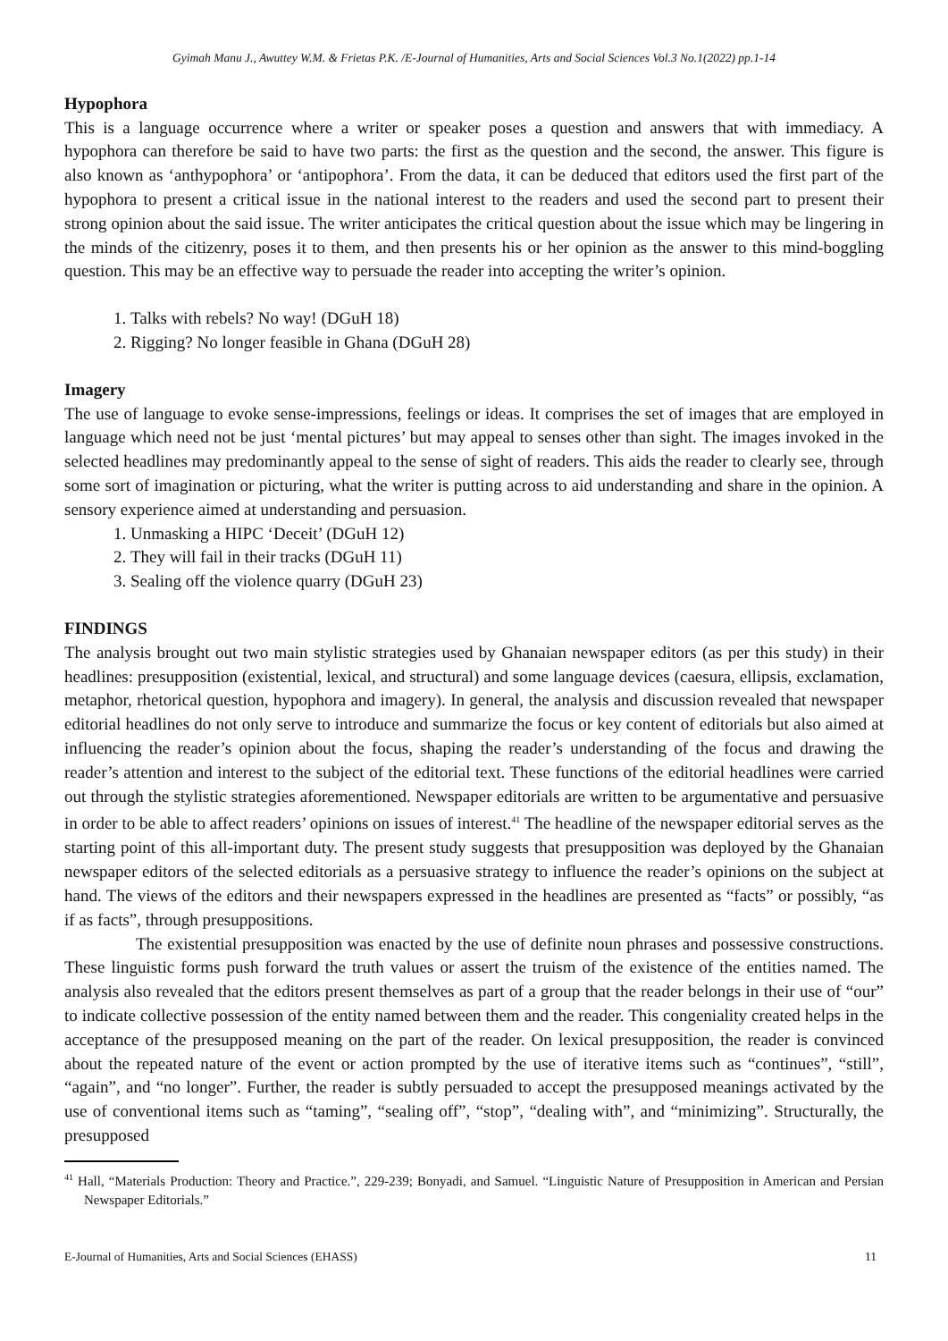Gyimah Manu J., Awuttey W.M. & Frietas P.K. /E-Journal of Humanities, Arts and Social Sciences Vol.3 No.1(2022) pp.1-14
Hypophora
This is a language occurrence where a writer or speaker poses a question and answers that with immediacy. A hypophora can therefore be said to have two parts: the first as the question and the second, the answer. This figure is also known as ‘anthypophora’ or ‘antipophora’. From the data, it can be deduced that editors used the first part of the hypophora to present a critical issue in the national interest to the readers and used the second part to present their strong opinion about the said issue. The writer anticipates the critical question about the issue which may be lingering in the minds of the citizenry, poses it to them, and then presents his or her opinion as the answer to this mind-boggling question. This may be an effective way to persuade the reader into accepting the writer’s opinion.
1. Talks with rebels? No way! (DGuH 18)
2. Rigging? No longer feasible in Ghana (DGuH 28)
Imagery
The use of language to evoke sense-impressions, feelings or ideas. It comprises the set of images that are employed in language which need not be just ‘mental pictures’ but may appeal to senses other than sight. The images invoked in the selected headlines may predominantly appeal to the sense of sight of readers. This aids the reader to clearly see, through some sort of imagination or picturing, what the writer is putting across to aid understanding and share in the opinion. A sensory experience aimed at understanding and persuasion.
1. Unmasking a HIPC ‘Deceit’ (DGuH 12)
2. They will fail in their tracks (DGuH 11)
3. Sealing off the violence quarry (DGuH 23)
FINDINGS
The analysis brought out two main stylistic strategies used by Ghanaian newspaper editors (as per this study) in their headlines: presupposition (existential, lexical, and structural) and some language devices (caesura, ellipsis, exclamation, metaphor, rhetorical question, hypophora and imagery). In general, the analysis and discussion revealed that newspaper editorial headlines do not only serve to introduce and summarize the focus or key content of editorials but also aimed at influencing the reader’s opinion about the focus, shaping the reader’s understanding of the focus and drawing the reader’s attention and interest to the subject of the editorial text. These functions of the editorial headlines were carried out through the stylistic strategies aforementioned. Newspaper editorials are written to be argumentative and persuasive in order to be able to affect readers’ opinions on issues of interest.<sup>41</sup> The headline of the newspaper editorial serves as the starting point of this all-important duty. The present study suggests that presupposition was deployed by the Ghanaian newspaper editors of the selected editorials as a persuasive strategy to influence the reader’s opinions on the subject at hand. The views of the editors and their newspapers expressed in the headlines are presented as “facts” or possibly, “as if as facts”, through presuppositions.
The existential presupposition was enacted by the use of definite noun phrases and possessive constructions. These linguistic forms push forward the truth values or assert the truism of the existence of the entities named. The analysis also revealed that the editors present themselves as part of a group that the reader belongs in their use of “our” to indicate collective possession of the entity named between them and the reader. This congeniality created helps in the acceptance of the presupposed meaning on the part of the reader. On lexical presupposition, the reader is convinced about the repeated nature of the event or action prompted by the use of iterative items such as “continues”, “still”, “again”, and “no longer”. Further, the reader is subtly persuaded to accept the presupposed meanings activated by the use of conventional items such as “taming”, “sealing off”, “stop”, “dealing with”, and “minimizing”. Structurally, the presupposed
<sup>41</sup> Hall, “Materials Production: Theory and Practice.”, 229-239; Bonyadi, and Samuel. “Linguistic Nature of Presupposition in American and Persian Newspaper Editorials.”
E-Journal of Humanities, Arts and Social Sciences (EHASS) 11